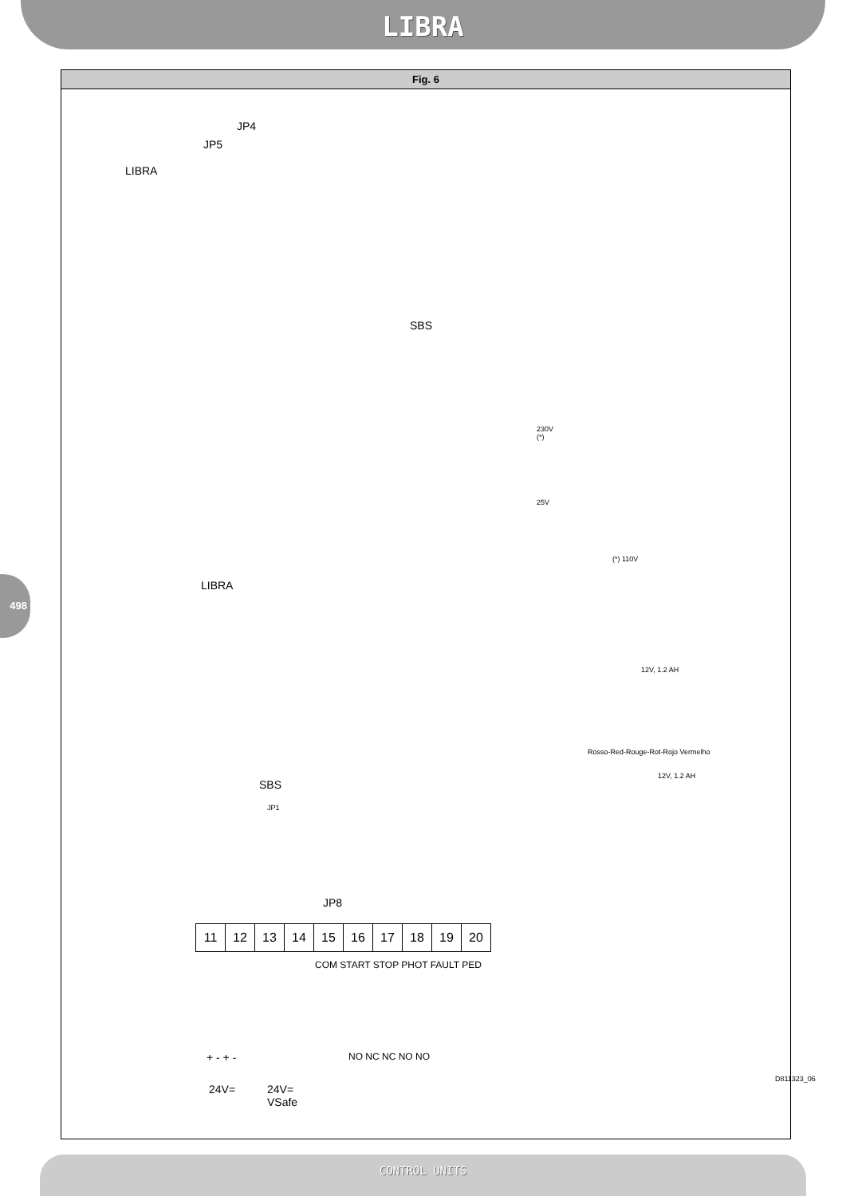LIBRA
498
Fig. 6
JP4
JP5
LIBRA
SBS
230V
(*)
25V
(*) 110V
LIBRA
12V, 1.2 AH
12V, 1.2 AH
Rosso-Red-Rouge-Rot-Rojo Vermelho
SBS
JP1
JP8
| 11 | 12 | 13 | 14 | 15 | 16 | 17 | 18 | 19 | 20 |
COM START STOP PHOT FAULT PED
NO NC NC NO NO
+ - + -
24V=
24V=
VSafe
D811323_06
CONTROL UNITS